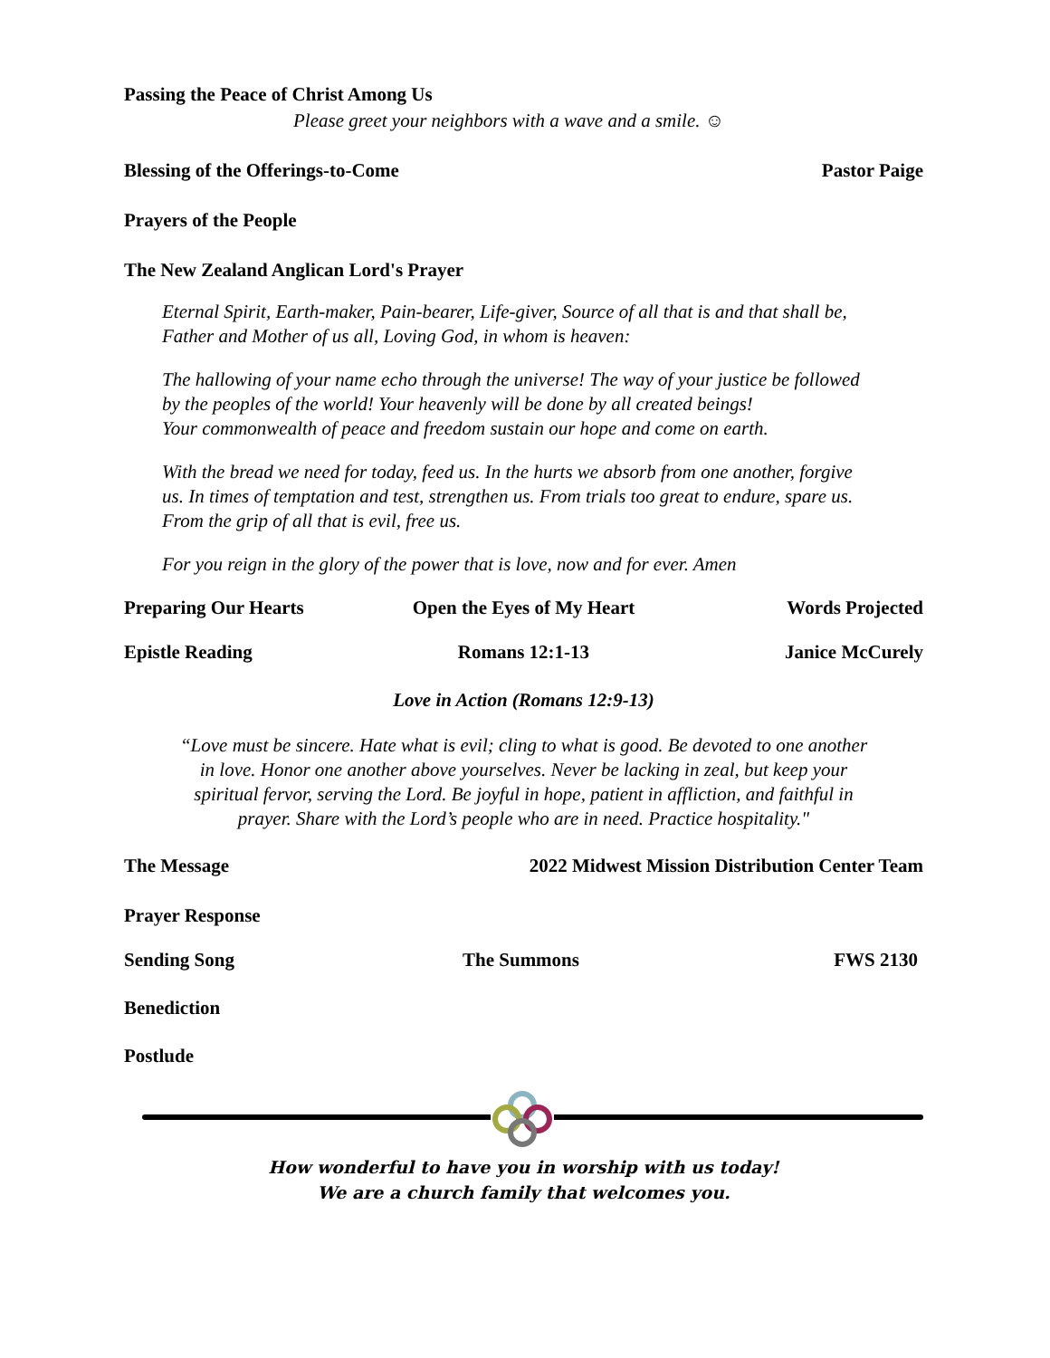Passing the Peace of Christ Among Us
Please greet your neighbors with a wave and a smile. ☺
Blessing of the Offerings-to-Come Pastor Paige
Prayers of the People
The New Zealand Anglican Lord's Prayer
Eternal Spirit, Earth-maker, Pain-bearer, Life-giver, Source of all that is and that shall be,
Father and Mother of us all, Loving God, in whom is heaven:
The hallowing of your name echo through the universe! The way of your justice be followed
by the peoples of the world! Your heavenly will be done by all created beings!
Your commonwealth of peace and freedom sustain our hope and come on earth.
With the bread we need for today, feed us. In the hurts we absorb from one another, forgive
us. In times of temptation and test, strengthen us. From trials too great to endure, spare us.
From the grip of all that is evil, free us.
For you reign in the glory of the power that is love, now and for ever. Amen
Preparing Our Hearts Open the Eyes of My Heart Words Projected
Epistle Reading Romans 12:1-13 Janice McCurely
Love in Action (Romans 12:9-13)
“Love must be sincere. Hate what is evil; cling to what is good. Be devoted to one another
in love. Honor one another above yourselves. Never be lacking in zeal, but keep your
spiritual fervor, serving the Lord. Be joyful in hope, patient in affliction, and faithful in
prayer. Share with the Lord’s people who are in need. Practice hospitality."
The Message 2022 Midwest Mission Distribution Center Team
Prayer Response
Sending Song The Summons FWS 2130
Benediction
Postlude
How wonderful to have you in worship with us today!
We are a church family that welcomes you.